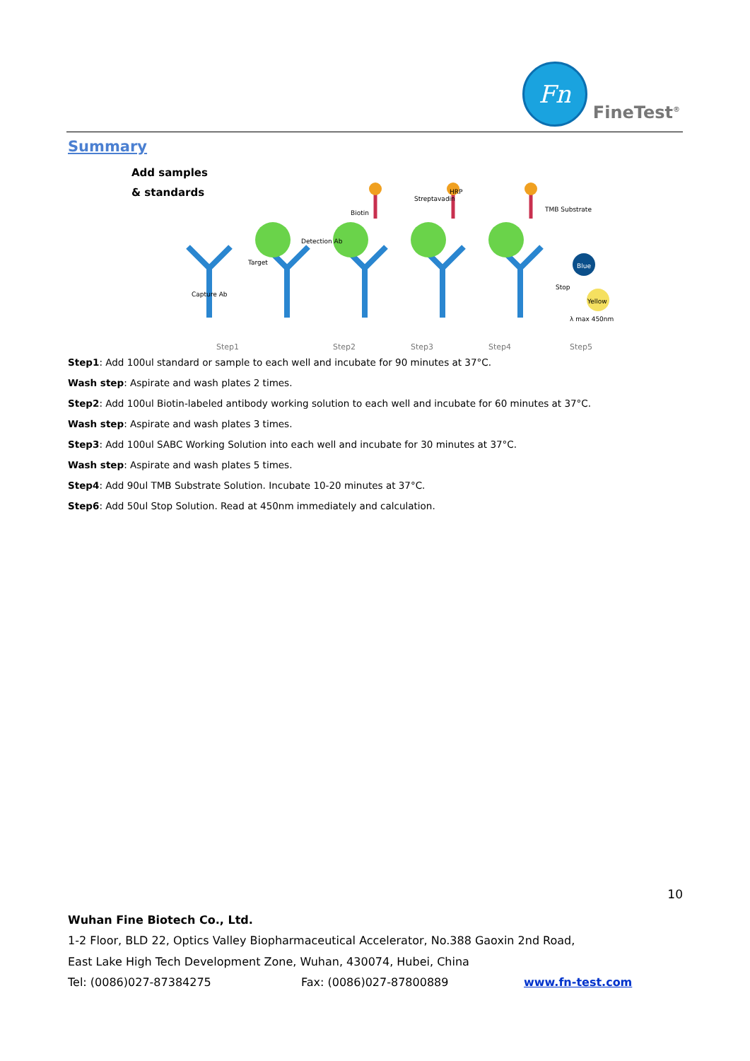Fn
FineTest<sup>®</sup>
Summary
Add samples
& standards
Capture Ab
Target
Detection Ab
Biotin
Streptavadin
HRP
TMB Substrate
Blue
Stop
Yellow
λ max 450nm
Step1
Step2
Step3
Step4
Step5
Step1: Add 100ul standard or sample to each well and incubate for 90 minutes at 37°C.
Wash step: Aspirate and wash plates 2 times.
Step2: Add 100ul Biotin-labeled antibody working solution to each well and incubate for 60 minutes at 37°C.
Wash step: Aspirate and wash plates 3 times.
Step3: Add 100ul SABC Working Solution into each well and incubate for 30 minutes at 37°C.
Wash step: Aspirate and wash plates 5 times.
Step4: Add 90ul TMB Substrate Solution. Incubate 10-20 minutes at 37°C.
Step6: Add 50ul Stop Solution. Read at 450nm immediately and calculation.
10
Wuhan Fine Biotech Co., Ltd.
1-2 Floor, BLD 22, Optics Valley Biopharmaceutical Accelerator, No.388 Gaoxin 2nd Road,
East Lake High Tech Development Zone, Wuhan, 430074, Hubei, China
Tel: (0086)027-87384275 Fax: (0086)027-87800889 www.fn-test.com